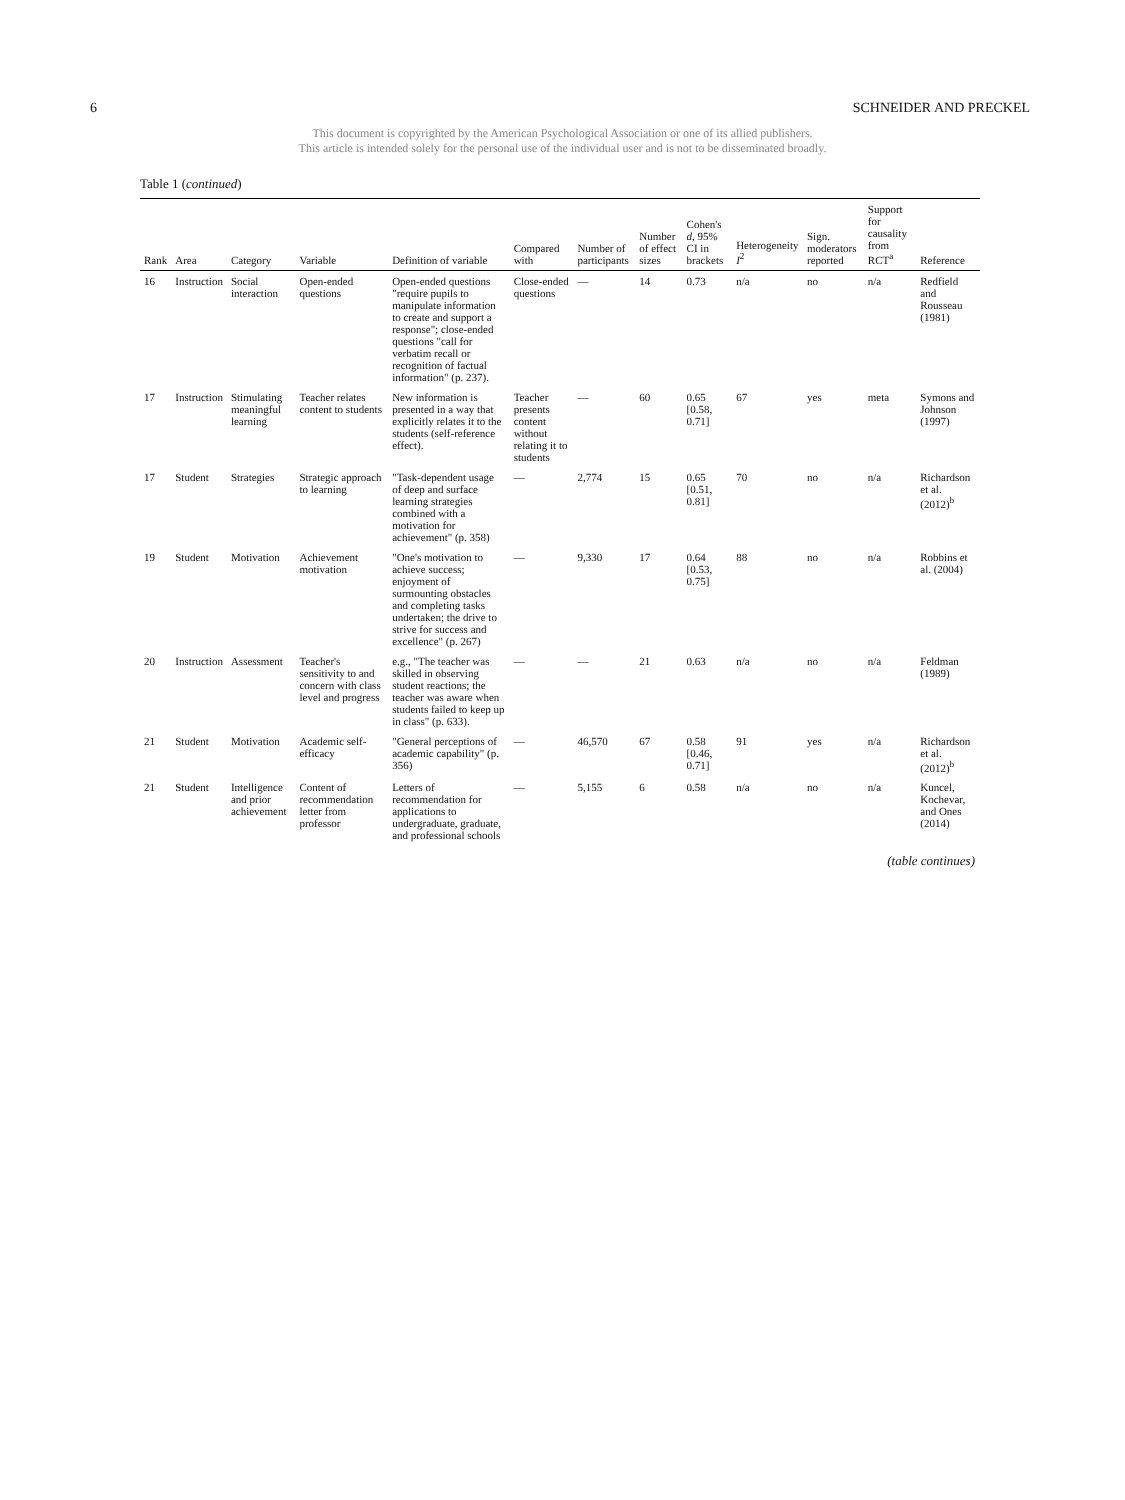6 SCHNEIDER AND PRECKEL
This document is copyrighted by the American Psychological Association or one of its allied publishers.
This article is intended solely for the personal use of the individual user and is not to be disseminated broadly.
Table 1 (continued)
| Rank | Area | Category | Variable | Definition of variable | Compared with | Number of participants | Number of effect sizes | Cohen's d , 95% CI in brackets | Heterogeneity I<sup>2</sup> | Sign. moderators reported | Support for causality from RCT<sup>a</sup> | Reference |
| --- | --- | --- | --- | --- | --- | --- | --- | --- | --- | --- | --- | --- |
| 16 | Instruction | Social interaction | Open-ended questions | Open-ended questions "require pupils to manipulate information to create and support a response"; close-ended questions "call for verbatim recall or recognition of factual information" (p. 237). | Close-ended questions | — | 14 | 0.73 | n/a | no | n/a | Redfield and Rousseau (1981) |
| 17 | Instruction | Stimulating meaningful learning | Teacher relates content to students | New information is presented in a way that explicitly relates it to the students (self-reference effect). | Teacher presents content without relating it to students | — | 60 | 0.65 [0.58, 0.71] | 67 | yes | meta | Symons and Johnson (1997) |
| 17 | Student | Strategies | Strategic approach to learning | "Task-dependent usage of deep and surface learning strategies combined with a motivation for achievement" (p. 358) | — | 2,774 | 15 | 0.65 [0.51, 0.81] | 70 | no | n/a | Richardson et al. (2012)<sup>b</sup> |
| 19 | Student | Motivation | Achievement motivation | "One's motivation to achieve success; enjoyment of surmounting obstacles and completing tasks undertaken; the drive to strive for success and excellence" (p. 267) | — | 9,330 | 17 | 0.64 [0.53, 0.75] | 88 | no | n/a | Robbins et al. (2004) |
| 20 | Instruction | Assessment | Teacher's sensitivity to and concern with class level and progress | e.g., "The teacher was skilled in observing student reactions; the teacher was aware when students failed to keep up in class" (p. 633). | — | — | 21 | 0.63 | n/a | no | n/a | Feldman (1989) |
| 21 | Student | Motivation | Academic self-efficacy | "General perceptions of academic capability" (p. 356) | — | 46,570 | 67 | 0.58 [0.46, 0.71] | 91 | yes | n/a | Richardson et al. (2012)<sup>b</sup> |
| 21 | Student | Intelligence and prior achievement | Content of recommendation letter from professor | Letters of recommendation for applications to undergraduate, graduate, and professional schools | — | 5,155 | 6 | 0.58 | n/a | no | n/a | Kuncel, Kochevar, and Ones (2014) |
(table continues)